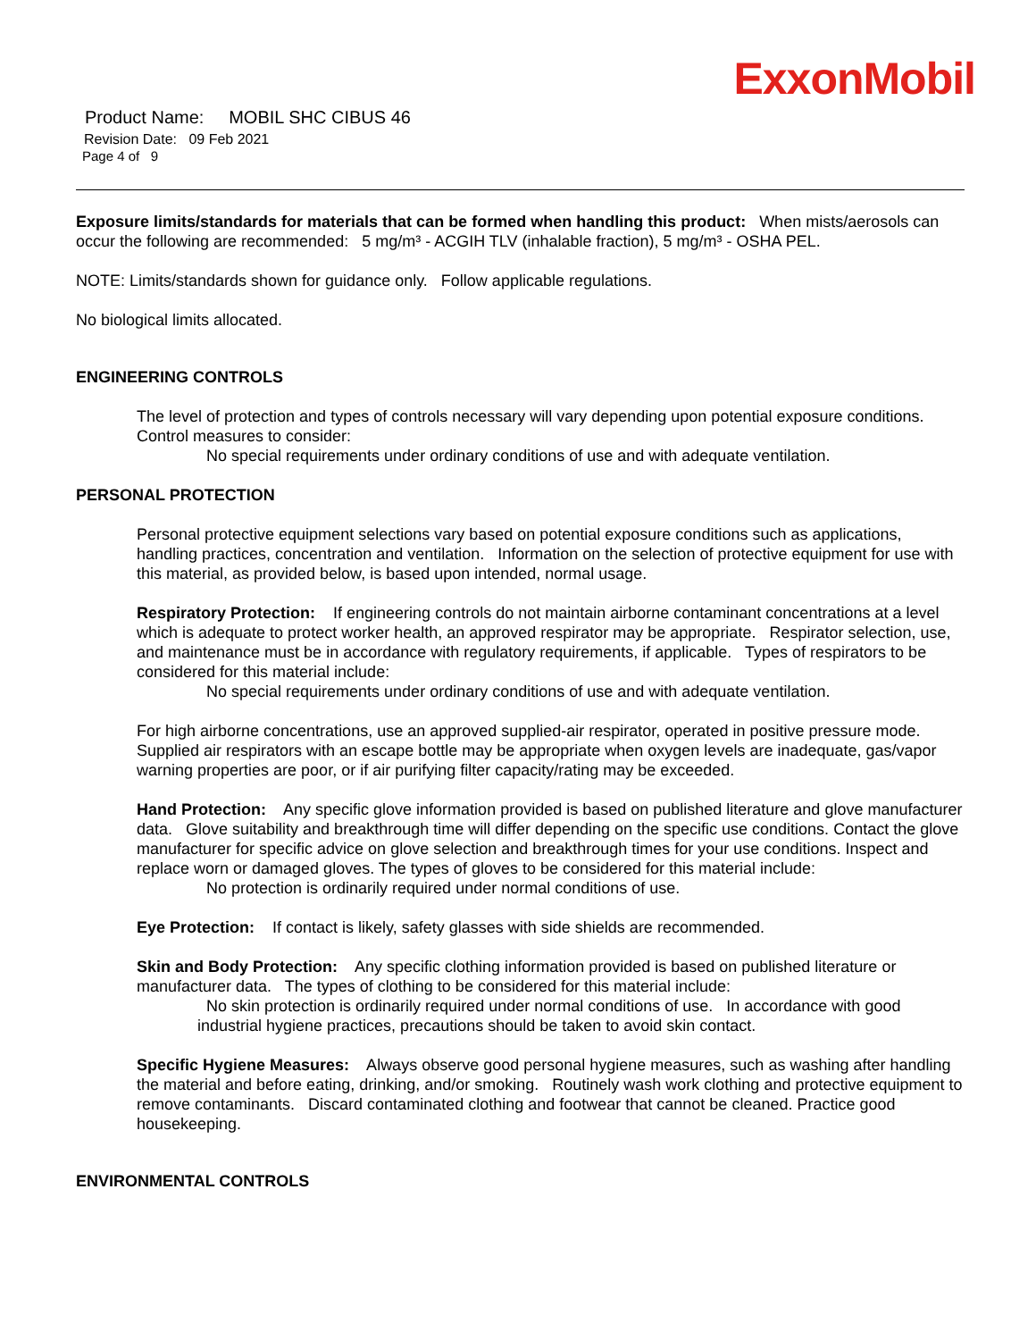ExxonMobil
Product Name: MOBIL SHC CIBUS 46
Revision Date: 09 Feb 2021
Page 4 of 9
Exposure limits/standards for materials that can be formed when handling this product: When mists/aerosols can occur the following are recommended: 5 mg/m³ - ACGIH TLV (inhalable fraction), 5 mg/m³ - OSHA PEL.
NOTE: Limits/standards shown for guidance only. Follow applicable regulations.
No biological limits allocated.
ENGINEERING CONTROLS
The level of protection and types of controls necessary will vary depending upon potential exposure conditions. Control measures to consider:
No special requirements under ordinary conditions of use and with adequate ventilation.
PERSONAL PROTECTION
Personal protective equipment selections vary based on potential exposure conditions such as applications, handling practices, concentration and ventilation. Information on the selection of protective equipment for use with this material, as provided below, is based upon intended, normal usage.
Respiratory Protection: If engineering controls do not maintain airborne contaminant concentrations at a level which is adequate to protect worker health, an approved respirator may be appropriate. Respirator selection, use, and maintenance must be in accordance with regulatory requirements, if applicable. Types of respirators to be considered for this material include:
No special requirements under ordinary conditions of use and with adequate ventilation.
For high airborne concentrations, use an approved supplied-air respirator, operated in positive pressure mode. Supplied air respirators with an escape bottle may be appropriate when oxygen levels are inadequate, gas/vapor warning properties are poor, or if air purifying filter capacity/rating may be exceeded.
Hand Protection: Any specific glove information provided is based on published literature and glove manufacturer data. Glove suitability and breakthrough time will differ depending on the specific use conditions. Contact the glove manufacturer for specific advice on glove selection and breakthrough times for your use conditions. Inspect and replace worn or damaged gloves. The types of gloves to be considered for this material include:
No protection is ordinarily required under normal conditions of use.
Eye Protection: If contact is likely, safety glasses with side shields are recommended.
Skin and Body Protection: Any specific clothing information provided is based on published literature or manufacturer data. The types of clothing to be considered for this material include:
No skin protection is ordinarily required under normal conditions of use. In accordance with good industrial hygiene practices, precautions should be taken to avoid skin contact.
Specific Hygiene Measures: Always observe good personal hygiene measures, such as washing after handling the material and before eating, drinking, and/or smoking. Routinely wash work clothing and protective equipment to remove contaminants. Discard contaminated clothing and footwear that cannot be cleaned. Practice good housekeeping.
ENVIRONMENTAL CONTROLS